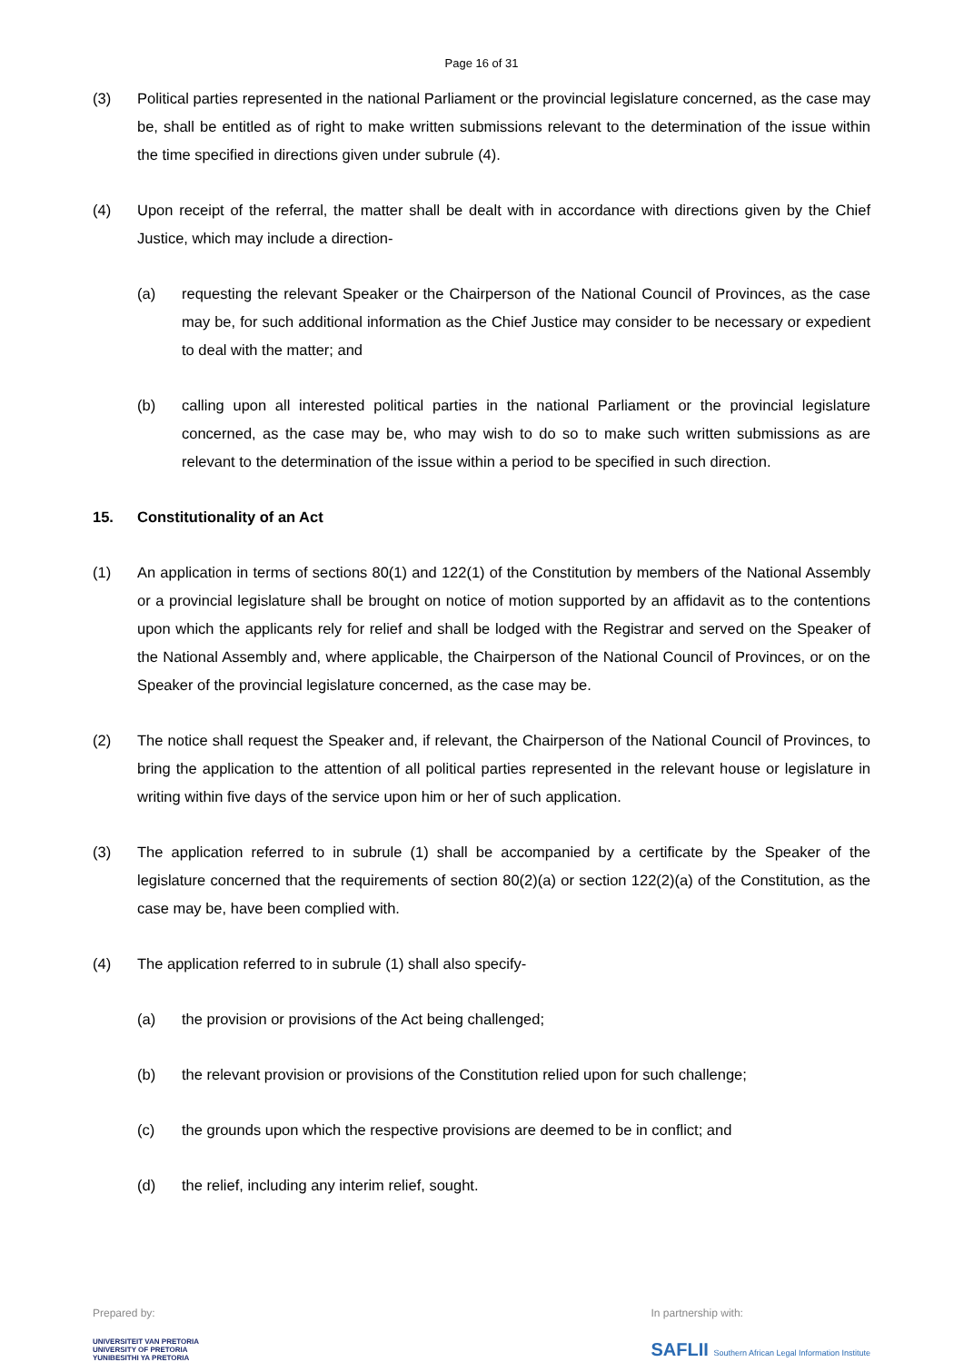Page 16 of 31
(3) Political parties represented in the national Parliament or the provincial legislature concerned, as the case may be, shall be entitled as of right to make written submissions relevant to the determination of the issue within the time specified in directions given under subrule (4).
(4) Upon receipt of the referral, the matter shall be dealt with in accordance with directions given by the Chief Justice, which may include a direction-
(a) requesting the relevant Speaker or the Chairperson of the National Council of Provinces, as the case may be, for such additional information as the Chief Justice may consider to be necessary or expedient to deal with the matter; and
(b) calling upon all interested political parties in the national Parliament or the provincial legislature concerned, as the case may be, who may wish to do so to make such written submissions as are relevant to the determination of the issue within a period to be specified in such direction.
15. Constitutionality of an Act
(1) An application in terms of sections 80(1) and 122(1) of the Constitution by members of the National Assembly or a provincial legislature shall be brought on notice of motion supported by an affidavit as to the contentions upon which the applicants rely for relief and shall be lodged with the Registrar and served on the Speaker of the National Assembly and, where applicable, the Chairperson of the National Council of Provinces, or on the Speaker of the provincial legislature concerned, as the case may be.
(2) The notice shall request the Speaker and, if relevant, the Chairperson of the National Council of Provinces, to bring the application to the attention of all political parties represented in the relevant house or legislature in writing within five days of the service upon him or her of such application.
(3) The application referred to in subrule (1) shall be accompanied by a certificate by the Speaker of the legislature concerned that the requirements of section 80(2)(a) or section 122(2)(a) of the Constitution, as the case may be, have been complied with.
(4) The application referred to in subrule (1) shall also specify-
(a) the provision or provisions of the Act being challenged;
(b) the relevant provision or provisions of the Constitution relied upon for such challenge;
(c) the grounds upon which the respective provisions are deemed to be in conflict; and
(d) the relief, including any interim relief, sought.
Prepared by:
UNIVERSITEIT VAN PRETORIA
UNIVERSITY OF PRETORIA
YUNIBESITHI YA PRETORIA
In partnership with:
SAFLII Southern African Legal Information Institute